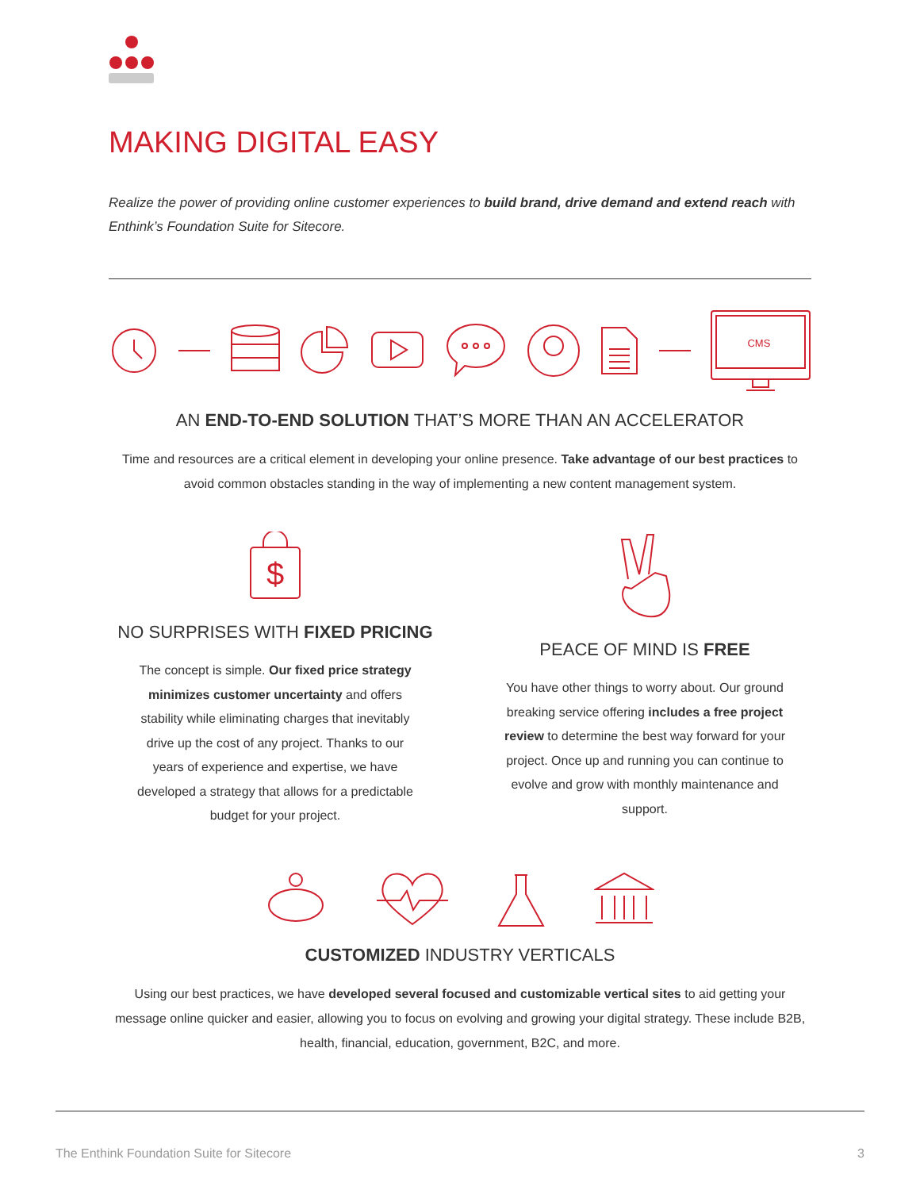MAKING DIGITAL EASY
Realize the power of providing online customer experiences to build brand, drive demand and extend reach with Enthink’s Foundation Suite for Sitecore.
CMS
AN END-TO-END SOLUTION THAT’S MORE THAN AN ACCELERATOR
Time and resources are a critical element in developing your online presence. Take advantage of our best practices to avoid common obstacles standing in the way of implementing a new content management system.
$
NO SURPRISES WITH FIXED PRICING
The concept is simple. Our fixed price strategy minimizes customer uncertainty and offers stability while eliminating charges that inevitably drive up the cost of any project. Thanks to our years of experience and expertise, we have developed a strategy that allows for a predictable budget for your project.
PEACE OF MIND IS FREE
You have other things to worry about. Our ground breaking service offering includes a free project review to determine the best way forward for your project. Once up and running you can continue to evolve and grow with monthly maintenance and support.
CUSTOMIZED INDUSTRY VERTICALS
Using our best practices, we have developed several focused and customizable vertical sites to aid getting your message online quicker and easier, allowing you to focus on evolving and growing your digital strategy. These include B2B, health, financial, education, government, B2C, and more.
The Enthink Foundation Suite for Sitecore 3